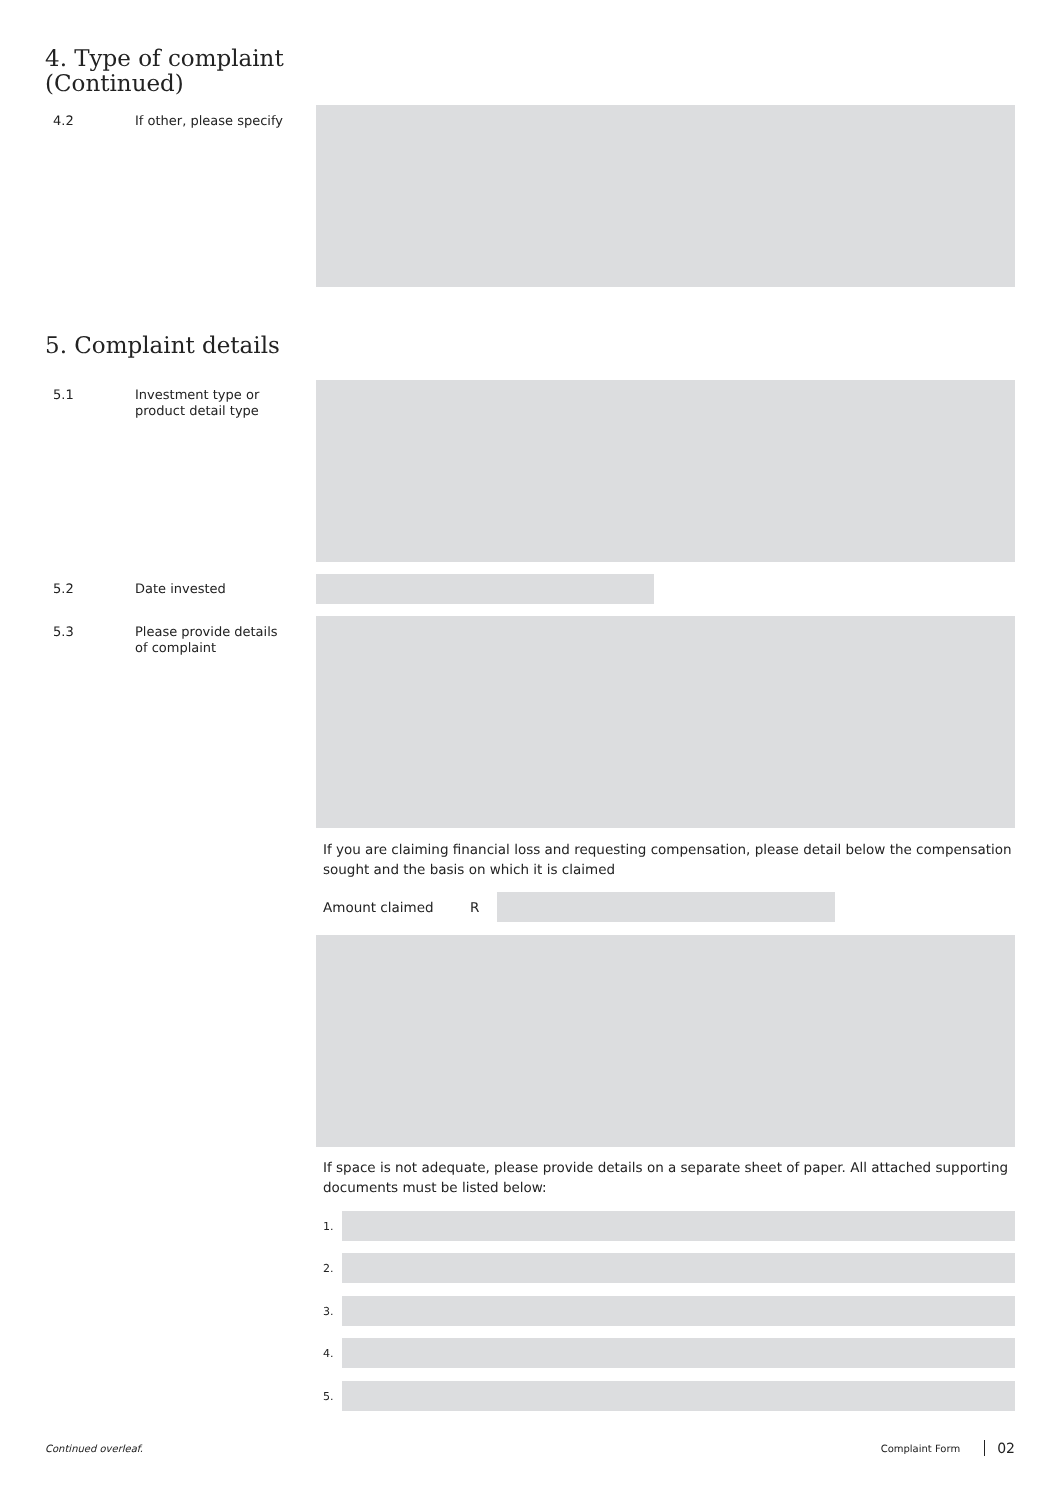4. Type of complaint
(Continued)
4.2
If other, please specify
5. Complaint details
5.1
Investment type or
product detail type
5.2
Date invested
5.3
Please provide details
of complaint
If you are claiming financial loss and requesting compensation, please detail below the compensation sought and the basis on which it is claimed
Amount claimed R
If space is not adequate, please provide details on a separate sheet of paper. All attached supporting documents must be listed below:
1.
2.
3.
4.
5.
Continued overleaf. Complaint Form 02